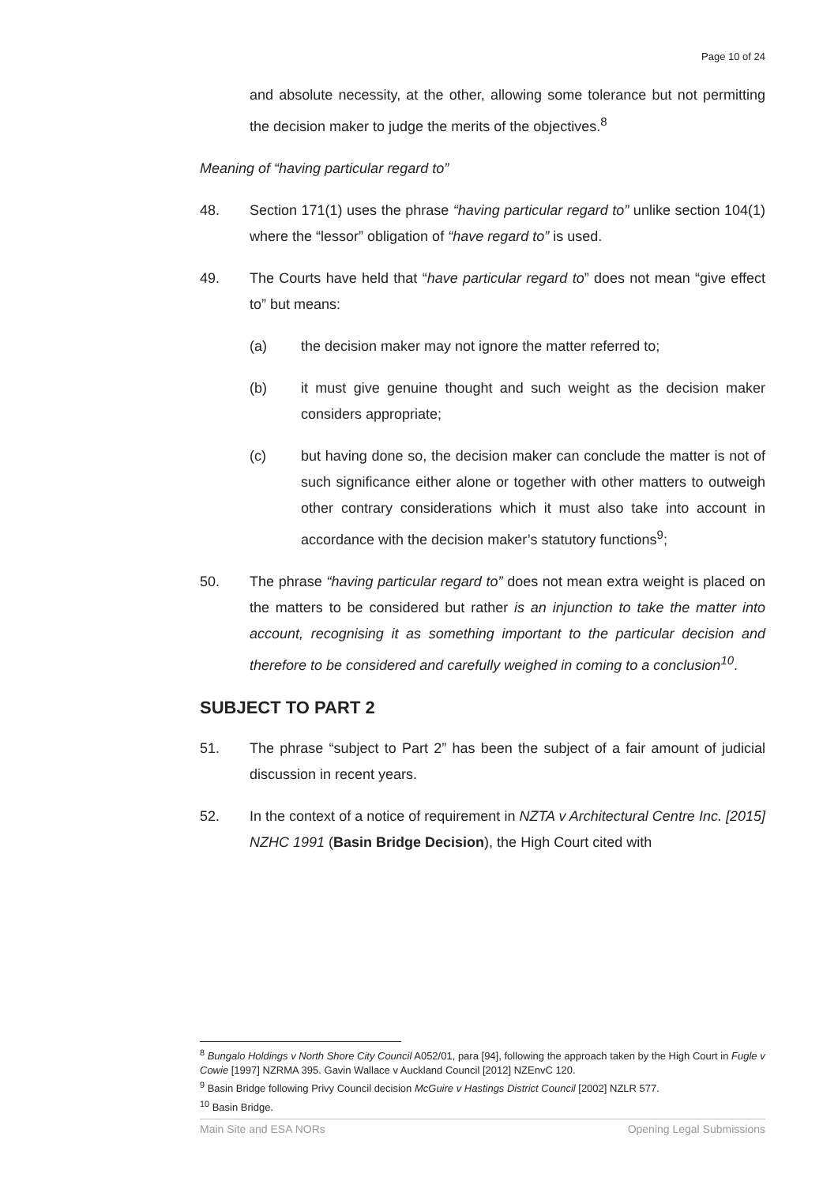Page 10 of 24
and absolute necessity, at the other, allowing some tolerance but not permitting the decision maker to judge the merits of the objectives.<sup>8</sup>
Meaning of “having particular regard to”
48. Section 171(1) uses the phrase “having particular regard to” unlike section 104(1) where the “lessor” obligation of “have regard to” is used.
49. The Courts have held that “have particular regard to” does not mean “give effect to” but means:
(a) the decision maker may not ignore the matter referred to;
(b) it must give genuine thought and such weight as the decision maker considers appropriate;
(c) but having done so, the decision maker can conclude the matter is not of such significance either alone or together with other matters to outweigh other contrary considerations which it must also take into account in accordance with the decision maker’s statutory functions<sup>9</sup>;
50. The phrase “having particular regard to” does not mean extra weight is placed on the matters to be considered but rather is an injunction to take the matter into account, recognising it as something important to the particular decision and therefore to be considered and carefully weighed in coming to a conclusion<sup>10</sup>.
SUBJECT TO PART 2
51. The phrase “subject to Part 2” has been the subject of a fair amount of judicial discussion in recent years.
52. In the context of a notice of requirement in NZTA v Architectural Centre Inc. [2015] NZHC 1991 (Basin Bridge Decision), the High Court cited with
<sup>8</sup> Bungalo Holdings v North Shore City Council A052/01, para [94], following the approach taken by the High Court in Fugle v Cowie [1997] NZRMA 395. Gavin Wallace v Auckland Council [2012] NZEnvC 120.
<sup>9</sup> Basin Bridge following Privy Council decision McGuire v Hastings District Council [2002] NZLR 577.
<sup>10</sup> Basin Bridge.
Main Site and ESA NORs Opening Legal Submissions